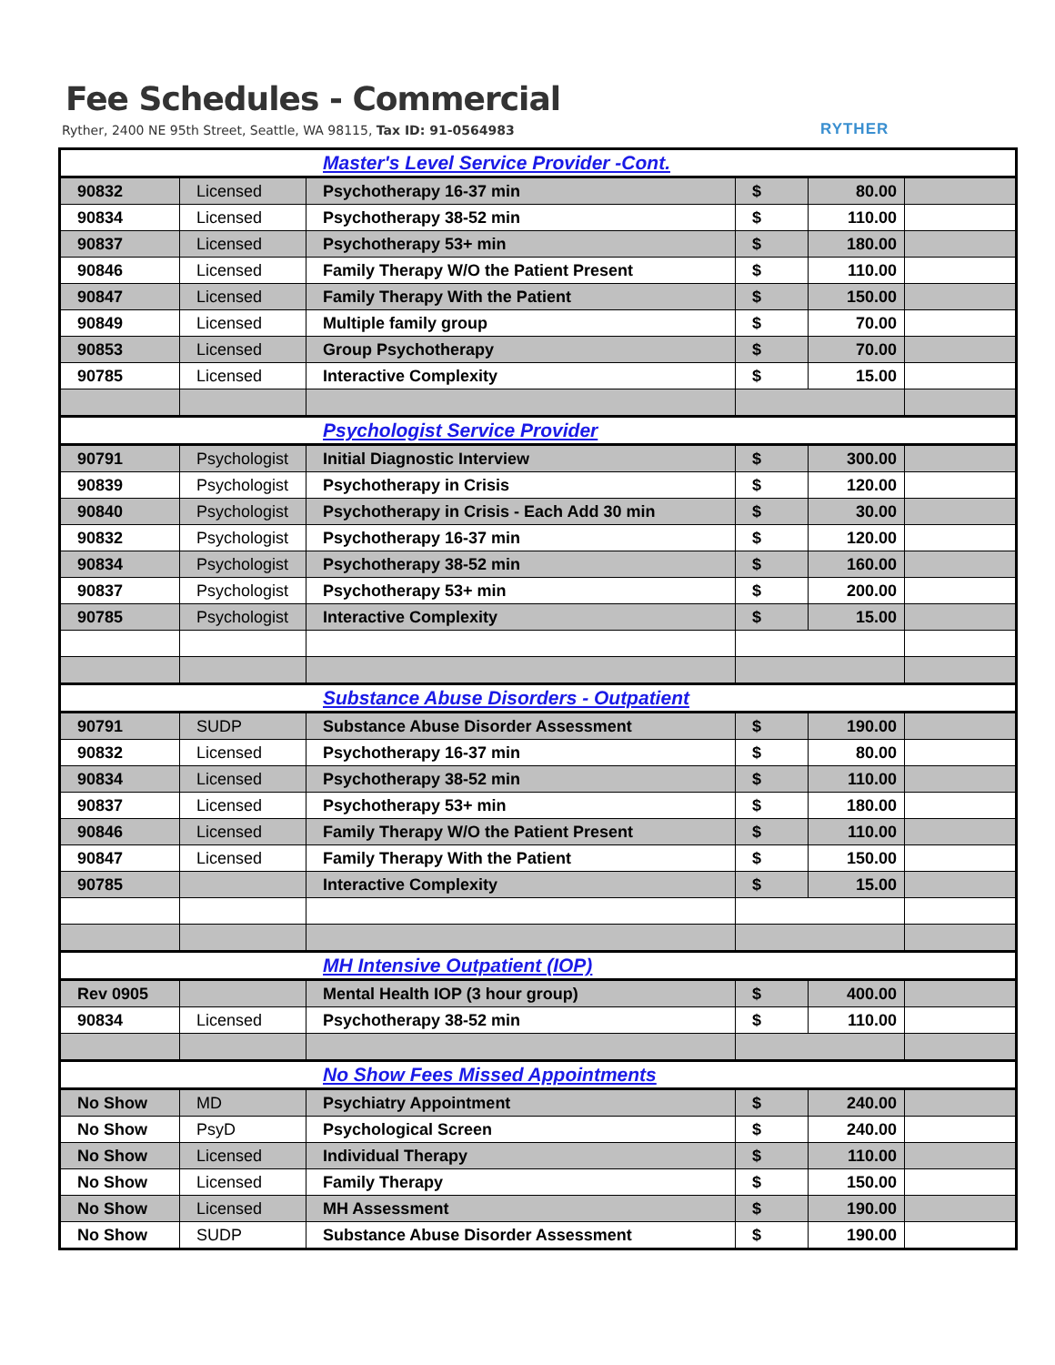Fee Schedules - Commercial
Ryther, 2400 NE 95th Street, Seattle, WA 98115, Tax ID: 91-0564983
RYTHER
| Master's Level Service Provider -Cont. | | | | | |
| 90832 | Licensed | Psychotherapy 16-37 min | $ | 80.00 | |
| 90834 | Licensed | Psychotherapy 38-52 min | $ | 110.00 | |
| 90837 | Licensed | Psychotherapy 53+ min | $ | 180.00 | |
| 90846 | Licensed | Family Therapy W/O the Patient Present | $ | 110.00 | |
| 90847 | Licensed | Family Therapy With the Patient | $ | 150.00 | |
| 90849 | Licensed | Multiple family group | $ | 70.00 | |
| 90853 | Licensed | Group Psychotherapy | $ | 70.00 | |
| 90785 | Licensed | Interactive Complexity | $ | 15.00 | |
| Psychologist Service Provider | | | | | |
| 90791 | Psychologist | Initial Diagnostic Interview | $ | 300.00 | |
| 90839 | Psychologist | Psychotherapy in Crisis | $ | 120.00 | |
| 90840 | Psychologist | Psychotherapy in Crisis - Each Add 30 min | $ | 30.00 | |
| 90832 | Psychologist | Psychotherapy 16-37 min | $ | 120.00 | |
| 90834 | Psychologist | Psychotherapy 38-52 min | $ | 160.00 | |
| 90837 | Psychologist | Psychotherapy 53+ min | $ | 200.00 | |
| 90785 | Psychologist | Interactive Complexity | $ | 15.00 | |
| Substance Abuse Disorders - Outpatient | | | | | |
| 90791 | SUDP | Substance Abuse Disorder Assessment | $ | 190.00 | |
| 90832 | Licensed | Psychotherapy 16-37 min | $ | 80.00 | |
| 90834 | Licensed | Psychotherapy 38-52 min | $ | 110.00 | |
| 90837 | Licensed | Psychotherapy 53+ min | $ | 180.00 | |
| 90846 | Licensed | Family Therapy W/O the Patient Present | $ | 110.00 | |
| 90847 | Licensed | Family Therapy With the Patient | $ | 150.00 | |
| 90785 | | Interactive Complexity | $ | 15.00 | |
| MH Intensive Outpatient (IOP) | | | | | |
| Rev 0905 | | Mental Health IOP (3 hour group) | $ | 400.00 | |
| 90834 | Licensed | Psychotherapy 38-52 min | $ | 110.00 | |
| No Show Fees Missed Appointments | | | | | |
| No Show | MD | Psychiatry Appointment | $ | 240.00 | |
| No Show | PsyD | Psychological Screen | $ | 240.00 | |
| No Show | Licensed | Individual Therapy | $ | 110.00 | |
| No Show | Licensed | Family Therapy | $ | 150.00 | |
| No Show | Licensed | MH Assessment | $ | 190.00 | |
| No Show | SUDP | Substance Abuse Disorder Assessment | $ | 190.00 | |